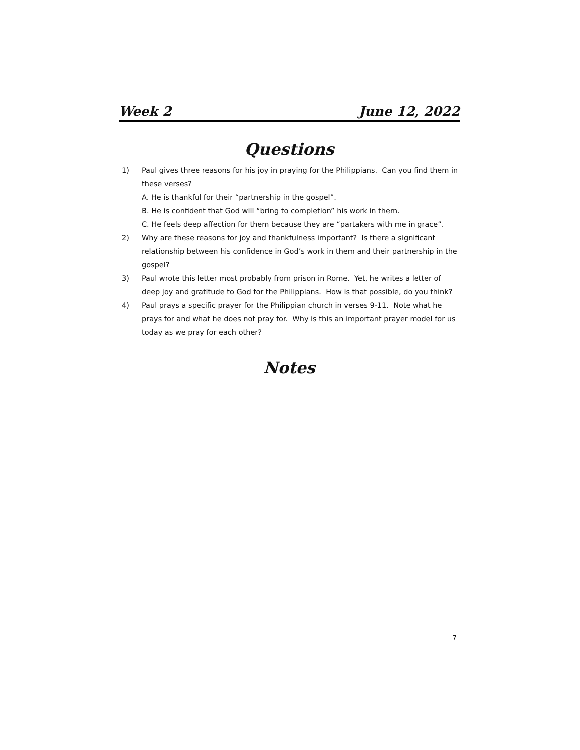Week 2 June 12, 2022
Questions
1) Paul gives three reasons for his joy in praying for the Philippians. Can you find them in these verses?
A. He is thankful for their “partnership in the gospel”.
B. He is confident that God will “bring to completion” his work in them.
C. He feels deep affection for them because they are “partakers with me in grace”.
2) Why are these reasons for joy and thankfulness important? Is there a significant relationship between his confidence in God’s work in them and their partnership in the gospel?
3) Paul wrote this letter most probably from prison in Rome. Yet, he writes a letter of deep joy and gratitude to God for the Philippians. How is that possible, do you think?
4) Paul prays a specific prayer for the Philippian church in verses 9-11. Note what he prays for and what he does not pray for. Why is this an important prayer model for us today as we pray for each other?
Notes
7